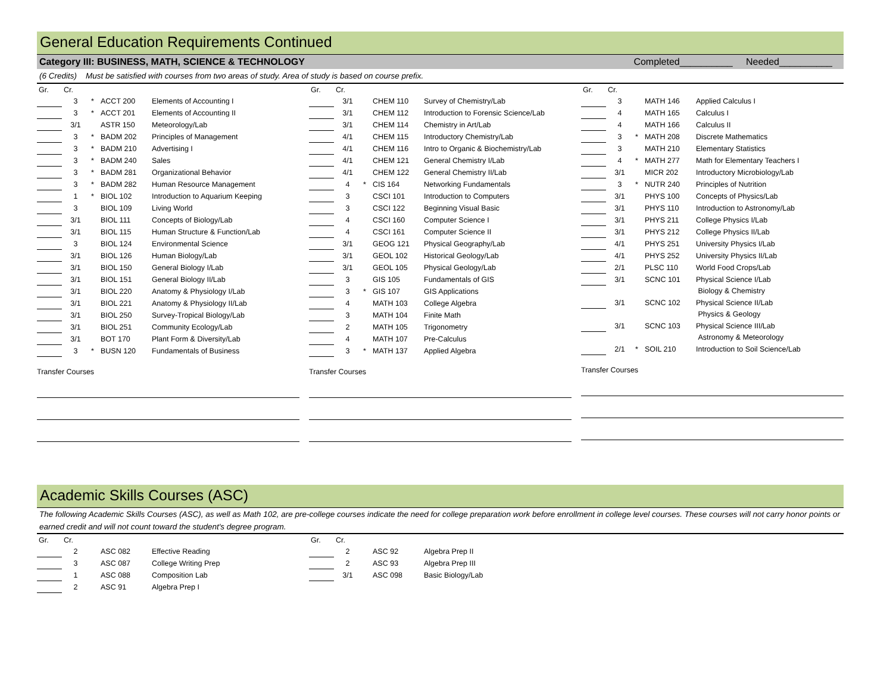General Education Requirements Continued
Category III: BUSINESS, MATH, SCIENCE & TECHNOLOGY Completed__________ Needed__________
(6 Credits) Must be satisfied with courses from two areas of study. Area of study is based on course prefix.
| Gr. | Cr. | | | |
| --- | --- | --- | --- | --- |
| | 3 | * | ACCT 200 | Elements of Accounting I |
| | 3 | * | ACCT 201 | Elements of Accounting II |
| | 3/1 | | ASTR 150 | Meteorology/Lab |
| | 3 | * | BADM 202 | Principles of Management |
| | 3 | * | BADM 210 | Advertising I |
| | 3 | * | BADM 240 | Sales |
| | 3 | * | BADM 281 | Organizational Behavior |
| | 3 | * | BADM 282 | Human Resource Management |
| | 1 | * | BIOL 102 | Introduction to Aquarium Keeping |
| | 3 | | BIOL 109 | Living World |
| | 3/1 | | BIOL 111 | Concepts of Biology/Lab |
| | 3/1 | | BIOL 115 | Human Structure & Function/Lab |
| | 3 | | BIOL 124 | Environmental Science |
| | 3/1 | | BIOL 126 | Human Biology/Lab |
| | 3/1 | | BIOL 150 | General Biology I/Lab |
| | 3/1 | | BIOL 151 | General Biology II/Lab |
| | 3/1 | | BIOL 220 | Anatomy & Physiology I/Lab |
| | 3/1 | | BIOL 221 | Anatomy & Physiology II/Lab |
| | 3/1 | | BIOL 250 | Survey-Tropical Biology/Lab |
| | 3/1 | | BIOL 251 | Community Ecology/Lab |
| | 3/1 | | BOT 170 | Plant Form & Diversity/Lab |
| | 3 | * | BUSN 120 | Fundamentals of Business |
Transfer Courses
| Gr. | Cr. | | | |
| --- | --- | --- | --- | --- |
| | 3/1 | | CHEM 110 | Survey of Chemistry/Lab |
| | 3/1 | | CHEM 112 | Introduction to Forensic Science/Lab |
| | 3/1 | | CHEM 114 | Chemistry in Art/Lab |
| | 4/1 | | CHEM 115 | Introductory Chemistry/Lab |
| | 4/1 | | CHEM 116 | Intro to Organic & Biochemistry/Lab |
| | 4/1 | | CHEM 121 | General Chemistry I/Lab |
| | 4/1 | | CHEM 122 | General Chemistry II/Lab |
| | 4 | * | CIS 164 | Networking Fundamentals |
| | 3 | | CSCI 101 | Introduction to Computers |
| | 3 | | CSCI 122 | Beginning Visual Basic |
| | 4 | | CSCI 160 | Computer Science I |
| | 4 | | CSCI 161 | Computer Science II |
| | 3/1 | | GEOG 121 | Physical Geography/Lab |
| | 3/1 | | GEOL 102 | Historical Geology/Lab |
| | 3/1 | | GEOL 105 | Physical Geology/Lab |
| | 3 | | GIS 105 | Fundamentals of GIS |
| | 3 | * | GIS 107 | GIS Applications |
| | 4 | | MATH 103 | College Algebra |
| | 3 | | MATH 104 | Finite Math |
| | 2 | | MATH 105 | Trigonometry |
| | 4 | | MATH 107 | Pre-Calculus |
| | 3 | * | MATH 137 | Applied Algebra |
Transfer Courses
| Gr. | Cr. | | | |
| --- | --- | --- | --- | --- |
| | 3 | | MATH 146 | Applied Calculus I |
| | 4 | | MATH 165 | Calculus I |
| | 4 | | MATH 166 | Calculus II |
| | 3 | * | MATH 208 | Discrete Mathematics |
| | 3 | | MATH 210 | Elementary Statistics |
| | 4 | * | MATH 277 | Math for Elementary Teachers I |
| | 3/1 | | MICR 202 | Introductory Microbiology/Lab |
| | 3 | * | NUTR 240 | Principles of Nutrition |
| | 3/1 | | PHYS 100 | Concepts of Physics/Lab |
| | 3/1 | | PHYS 110 | Introduction to Astronomy/Lab |
| | 3/1 | | PHYS 211 | College Physics I/Lab |
| | 3/1 | | PHYS 212 | College Physics II/Lab |
| | 4/1 | | PHYS 251 | University Physics I/Lab |
| | 4/1 | | PHYS 252 | University Physics II/Lab |
| | 2/1 | | PLSC 110 | World Food Crops/Lab |
| | 3/1 | | SCNC 101 | Physical Science I/Lab |
| | | | | Biology & Chemistry |
| | 3/1 | | SCNC 102 | Physical Science II/Lab |
| | | | | Physics & Geology |
| | 3/1 | | SCNC 103 | Physical Science III/Lab |
| | | | | Astronomy & Meteorology |
| | 2/1 | * | SOIL 210 | Introduction to Soil Science/Lab |
Transfer Courses
Academic Skills Courses (ASC)
The following Academic Skills Courses (ASC), as well as Math 102, are pre-college courses indicate the need for college preparation work before enrollment in college level courses. These courses will not carry honor points or earned credit and will not count toward the student's degree program.
| Gr. | Cr. | | | |
| --- | --- | --- | --- | --- |
| | 2 | | ASC 082 | Effective Reading |
| | 3 | | ASC 087 | College Writing Prep |
| | 1 | | ASC 088 | Composition Lab |
| | 2 | | ASC 91 | Algebra Prep I |
| Gr. | Cr. | | | |
| --- | --- | --- | --- | --- |
| | 2 | | ASC 92 | Algebra Prep II |
| | 2 | | ASC 93 | Algebra Prep III |
| | 3/1 | | ASC 098 | Basic Biology/Lab |